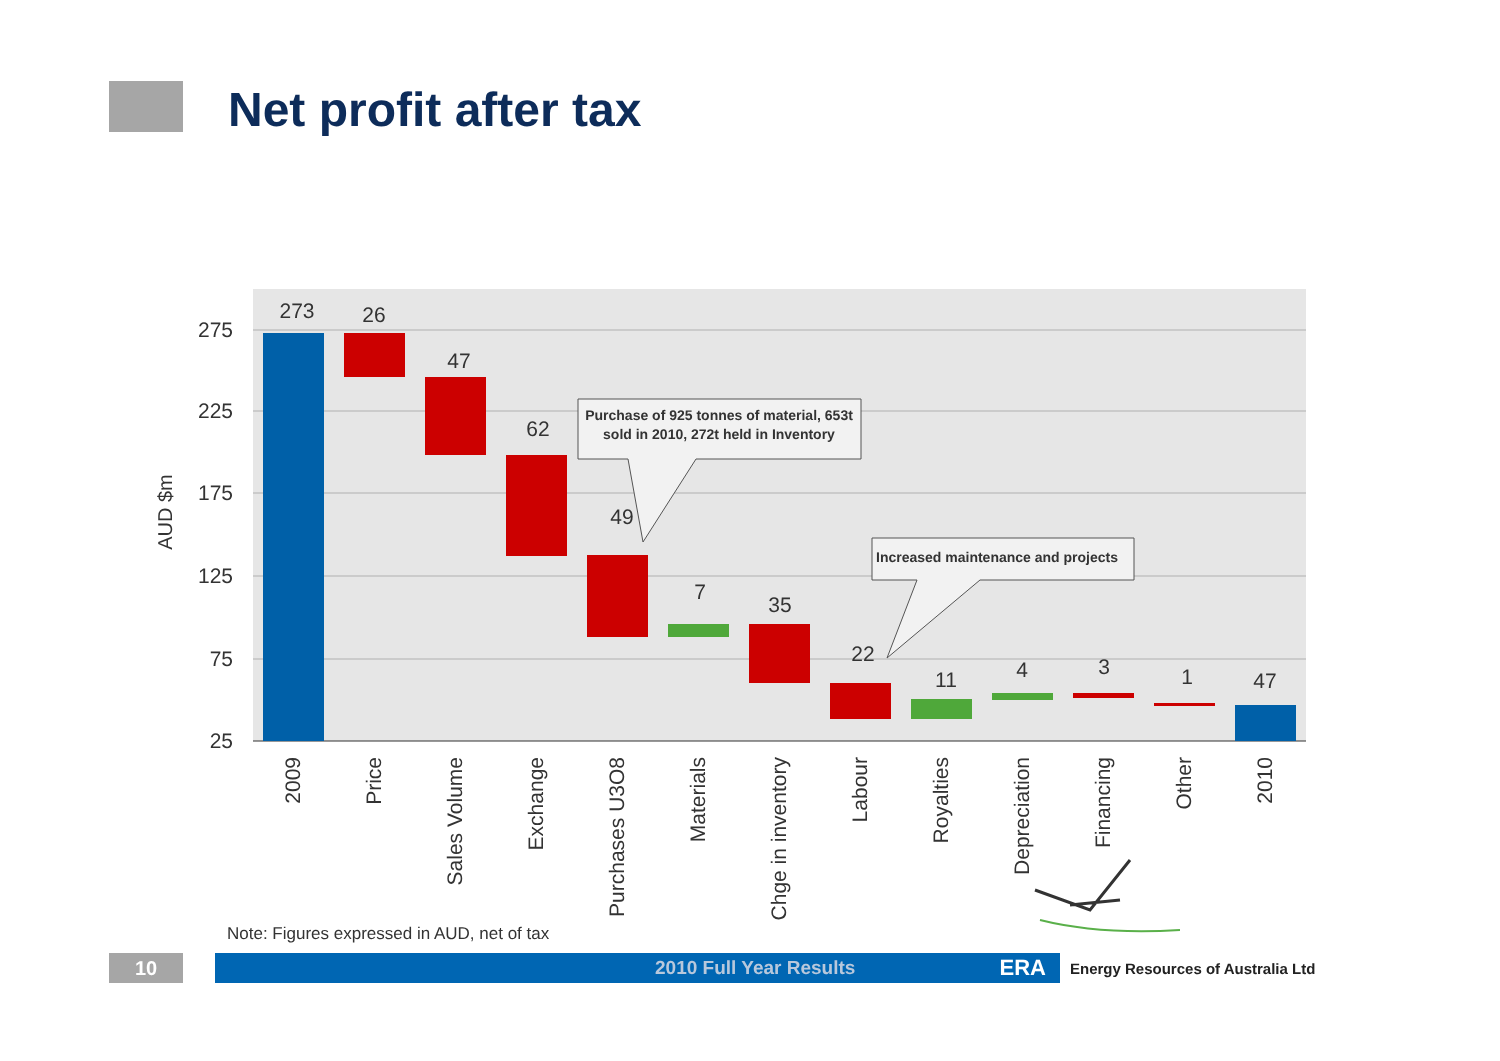Net profit after tax
275
225
175
125
75
25
AUD $m
273
26
47
62
49
7
35
22
11
4
3
1
47
2009
Price
Sales Volume
Exchange
Purchases U3O8
Materials
Chge in inventory
Labour
Royalties
Depreciation
Financing
Other
2010
Purchase of 925 tonnes of material, 653t
sold in 2010, 272t held in Inventory
Increased maintenance and projects
Note: Figures expressed in AUD, net of tax
10
2010 Full Year Results ERA
Energy Resources of Australia Ltd